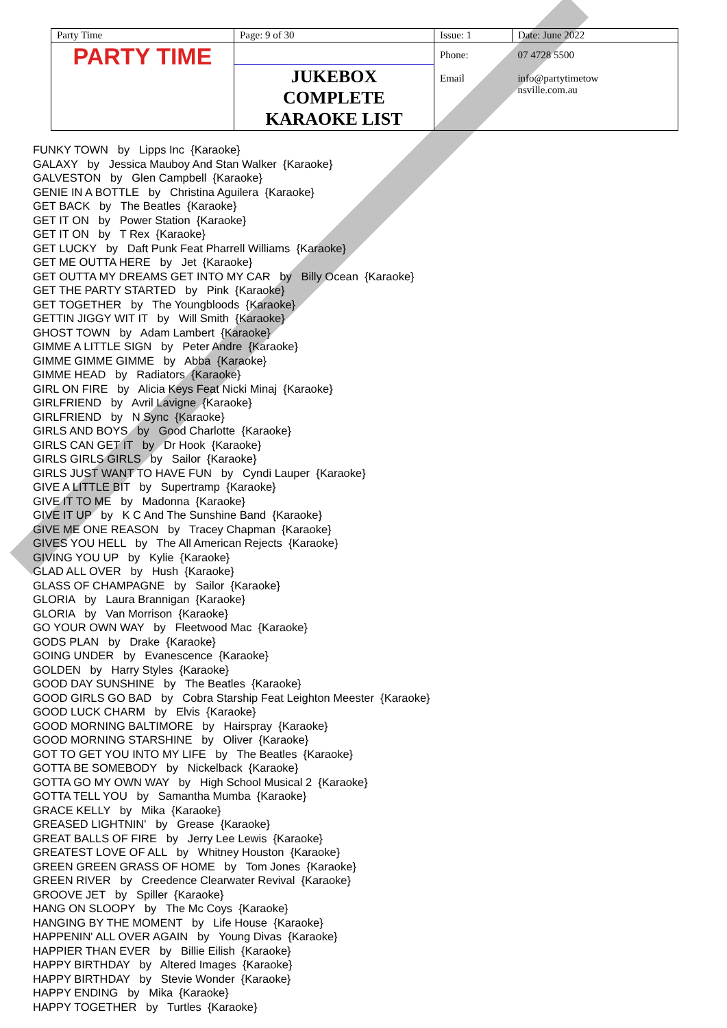| Party Time | Page: 9 of 30 | Issue: 1 | | Date: June 2022 |
| PARTY TIME | | Phone: Email | 07 4728 5500 info@partytimetow nsville.com.au | |
| | JUKEBOX COMPLETE KARAOKE LIST | | | |
FUNKY TOWN by Lipps Inc {Karaoke} GALAXY by Jessica Mauboy And Stan Walker {Karaoke} GALVESTON by Glen Campbell {Karaoke} GENIE IN A BOTTLE by Christina Aguilera {Karaoke} GET BACK by The Beatles {Karaoke} GET IT ON by Power Station {Karaoke} GET IT ON by T Rex {Karaoke} GET LUCKY by Daft Punk Feat Pharrell Williams {Karaoke} GET ME OUTTA HERE by Jet {Karaoke} GET OUTTA MY DREAMS GET INTO MY CAR by Billy Ocean {Karaoke} GET THE PARTY STARTED by Pink {Karaoke} GET TOGETHER by The Youngbloods {Karaoke} GETTIN JIGGY WIT IT by Will Smith {Karaoke} GHOST TOWN by Adam Lambert {Karaoke} GIMME A LITTLE SIGN by Peter Andre {Karaoke} GIMME GIMME GIMME by Abba {Karaoke} GIMME HEAD by Radiators {Karaoke} GIRL ON FIRE by Alicia Keys Feat Nicki Minaj {Karaoke} GIRLFRIEND by Avril Lavigne {Karaoke} GIRLFRIEND by N Sync {Karaoke} GIRLS AND BOYS by Good Charlotte {Karaoke} GIRLS CAN GET IT by Dr Hook {Karaoke} GIRLS GIRLS GIRLS by Sailor {Karaoke} GIRLS JUST WANT TO HAVE FUN by Cyndi Lauper {Karaoke} GIVE A LITTLE BIT by Supertramp {Karaoke} GIVE IT TO ME by Madonna {Karaoke} GIVE IT UP by K C And The Sunshine Band {Karaoke} GIVE ME ONE REASON by Tracey Chapman {Karaoke} GIVES YOU HELL by The All American Rejects {Karaoke} GIVING YOU UP by Kylie {Karaoke} GLAD ALL OVER by Hush {Karaoke} GLASS OF CHAMPAGNE by Sailor {Karaoke} GLORIA by Laura Brannigan {Karaoke} GLORIA by Van Morrison {Karaoke} GO YOUR OWN WAY by Fleetwood Mac {Karaoke} GODS PLAN by Drake {Karaoke} GOING UNDER by Evanescence {Karaoke} GOLDEN by Harry Styles {Karaoke} GOOD DAY SUNSHINE by The Beatles {Karaoke} GOOD GIRLS GO BAD by Cobra Starship Feat Leighton Meester {Karaoke} GOOD LUCK CHARM by Elvis {Karaoke} GOOD MORNING BALTIMORE by Hairspray {Karaoke} GOOD MORNING STARSHINE by Oliver {Karaoke} GOT TO GET YOU INTO MY LIFE by The Beatles {Karaoke} GOTTA BE SOMEBODY by Nickelback {Karaoke} GOTTA GO MY OWN WAY by High School Musical 2 {Karaoke} GOTTA TELL YOU by Samantha Mumba {Karaoke} GRACE KELLY by Mika {Karaoke} GREASED LIGHTNIN' by Grease {Karaoke} GREAT BALLS OF FIRE by Jerry Lee Lewis {Karaoke} GREATEST LOVE OF ALL by Whitney Houston {Karaoke} GREEN GREEN GRASS OF HOME by Tom Jones {Karaoke} GREEN RIVER by Creedence Clearwater Revival {Karaoke} GROOVE JET by Spiller {Karaoke} HANG ON SLOOPY by The Mc Coys {Karaoke} HANGING BY THE MOMENT by Life House {Karaoke} HAPPENIN' ALL OVER AGAIN by Young Divas {Karaoke} HAPPIER THAN EVER by Billie Eilish {Karaoke} HAPPY BIRTHDAY by Altered Images {Karaoke} HAPPY BIRTHDAY by Stevie Wonder {Karaoke} HAPPY ENDING by Mika {Karaoke} HAPPY TOGETHER by Turtles {Karaoke}